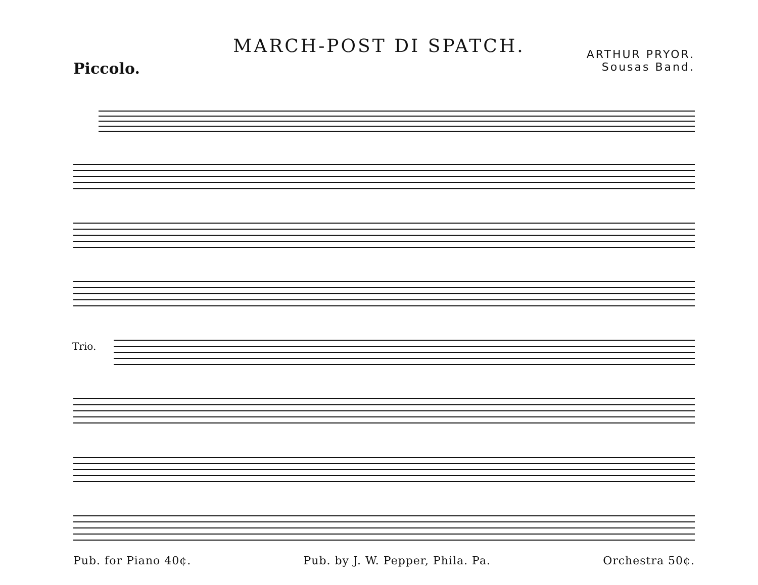MARCH-POST DI SPATCH.
ARTHUR PRYOR.
Sousas Band.
Piccolo.
Trio.
Pub. for Piano 40¢. Pub. by J. W. Pepper, Phila. Pa. Orchestra 50¢.